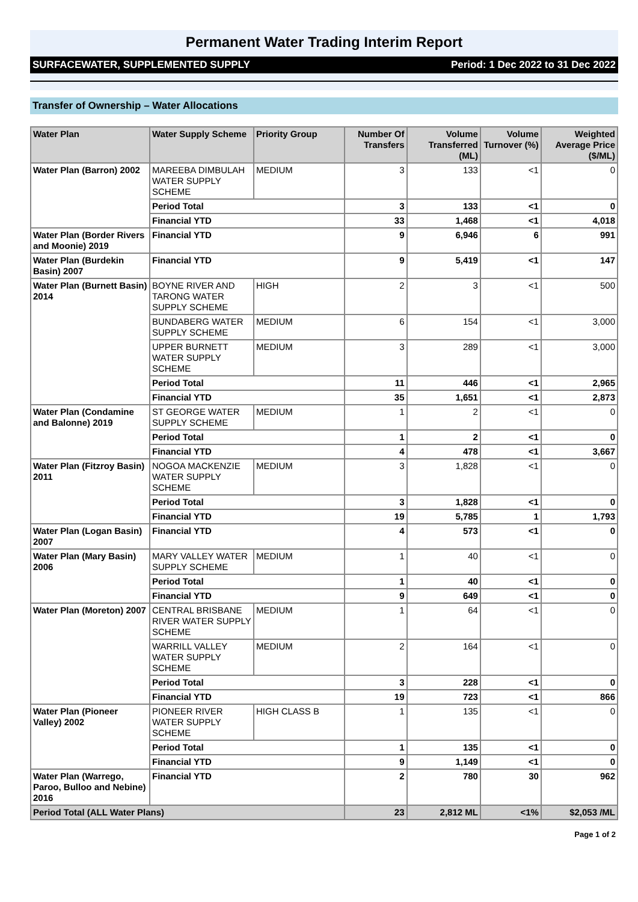Permanent Water Trading Interim Report
SURFACEWATER, SUPPLEMENTED SUPPLY Period: 1 Dec 2022 to 31 Dec 2022
Transfer of Ownership – Water Allocations
| Water Plan | Water Supply Scheme | Priority Group | Number Of Transfers | Volume Transferred (ML) | Volume Turnover (%) | Weighted Average Price ($/ML) |
| --- | --- | --- | --- | --- | --- | --- |
| Water Plan (Barron) 2002 | MAREEBA DIMBULAH WATER SUPPLY SCHEME | MEDIUM | 3 | 133 | <1 | 0 |
| | Period Total | | 3 | 133 | <1 | 0 |
| | Financial YTD | | 33 | 1,468 | <1 | 4,018 |
| Water Plan (Border Rivers and Moonie) 2019 | Financial YTD | | 9 | 6,946 | 6 | 991 |
| Water Plan (Burdekin Basin) 2007 | Financial YTD | | 9 | 5,419 | <1 | 147 |
| Water Plan (Burnett Basin) 2014 | BOYNE RIVER AND TARONG WATER SUPPLY SCHEME | HIGH | 2 | 3 | <1 | 500 |
| | BUNDABERG WATER SUPPLY SCHEME | MEDIUM | 6 | 154 | <1 | 3,000 |
| | UPPER BURNETT WATER SUPPLY SCHEME | MEDIUM | 3 | 289 | <1 | 3,000 |
| | Period Total | | 11 | 446 | <1 | 2,965 |
| | Financial YTD | | 35 | 1,651 | <1 | 2,873 |
| Water Plan (Condamine and Balonne) 2019 | ST GEORGE WATER SUPPLY SCHEME | MEDIUM | 1 | 2 | <1 | 0 |
| | Period Total | | 1 | 2 | <1 | 0 |
| | Financial YTD | | 4 | 478 | <1 | 3,667 |
| Water Plan (Fitzroy Basin) 2011 | NOGOA MACKENZIE WATER SUPPLY SCHEME | MEDIUM | 3 | 1,828 | <1 | 0 |
| | Period Total | | 3 | 1,828 | <1 | 0 |
| | Financial YTD | | 19 | 5,785 | 1 | 1,793 |
| Water Plan (Logan Basin) 2007 | Financial YTD | | 4 | 573 | <1 | 0 |
| Water Plan (Mary Basin) 2006 | MARY VALLEY WATER SUPPLY SCHEME | MEDIUM | 1 | 40 | <1 | 0 |
| | Period Total | | 1 | 40 | <1 | 0 |
| | Financial YTD | | 9 | 649 | <1 | 0 |
| Water Plan (Moreton) 2007 | CENTRAL BRISBANE RIVER WATER SUPPLY SCHEME | MEDIUM | 1 | 64 | <1 | 0 |
| | WARRILL VALLEY WATER SUPPLY SCHEME | MEDIUM | 2 | 164 | <1 | 0 |
| | Period Total | | 3 | 228 | <1 | 0 |
| | Financial YTD | | 19 | 723 | <1 | 866 |
| Water Plan (Pioneer Valley) 2002 | PIONEER RIVER WATER SUPPLY SCHEME | HIGH CLASS B | 1 | 135 | <1 | 0 |
| | Period Total | | 1 | 135 | <1 | 0 |
| | Financial YTD | | 9 | 1,149 | <1 | 0 |
| Water Plan (Warrego, Paroo, Bulloo and Nebine) 2016 | Financial YTD | | 2 | 780 | 30 | 962 |
| Period Total (ALL Water Plans) | | | 23 | 2,812 ML | <1% | $2,053 /ML |
Page 1 of 2